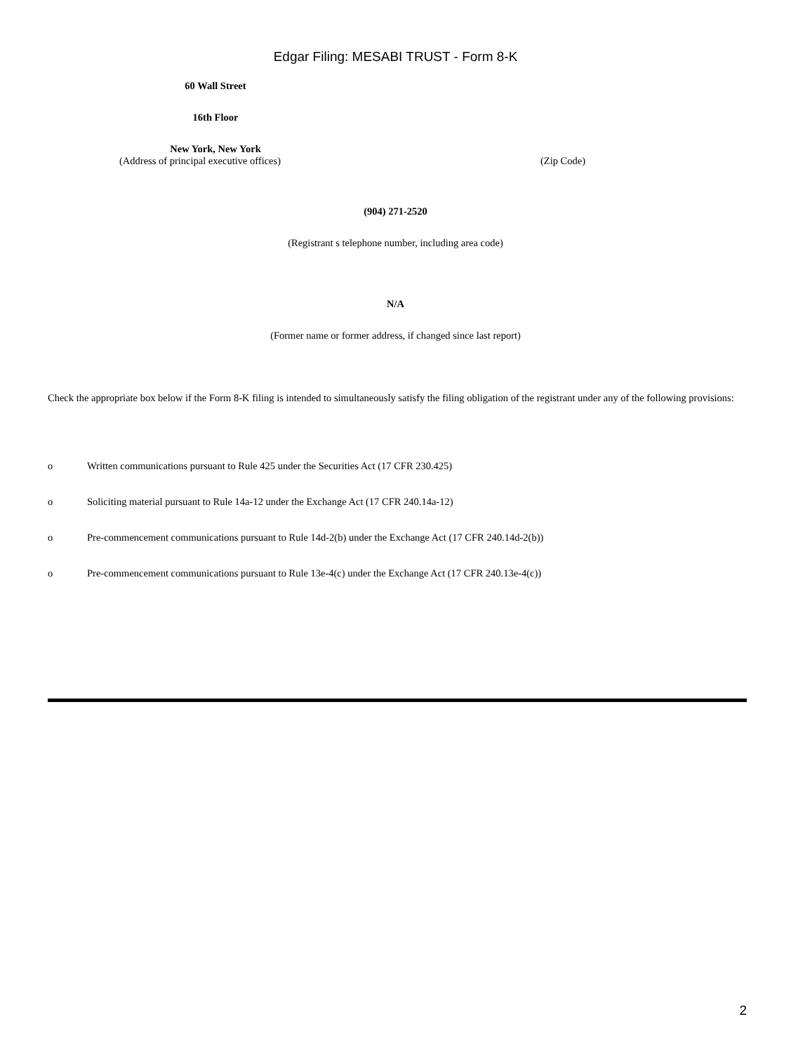Edgar Filing: MESABI TRUST - Form 8-K
60 Wall Street
16th Floor
New York, New York
(Address of principal executive offices) (Zip Code)
(904) 271-2520
(Registrant s telephone number, including area code)
N/A
(Former name or former address, if changed since last report)
Check the appropriate box below if the Form 8-K filing is intended to simultaneously satisfy the filing obligation of the registrant under any of the following provisions:
o Written communications pursuant to Rule 425 under the Securities Act (17 CFR 230.425)
o Soliciting material pursuant to Rule 14a-12 under the Exchange Act (17 CFR 240.14a-12)
o Pre-commencement communications pursuant to Rule 14d-2(b) under the Exchange Act (17 CFR 240.14d-2(b))
o Pre-commencement communications pursuant to Rule 13e-4(c) under the Exchange Act (17 CFR 240.13e-4(c))
2